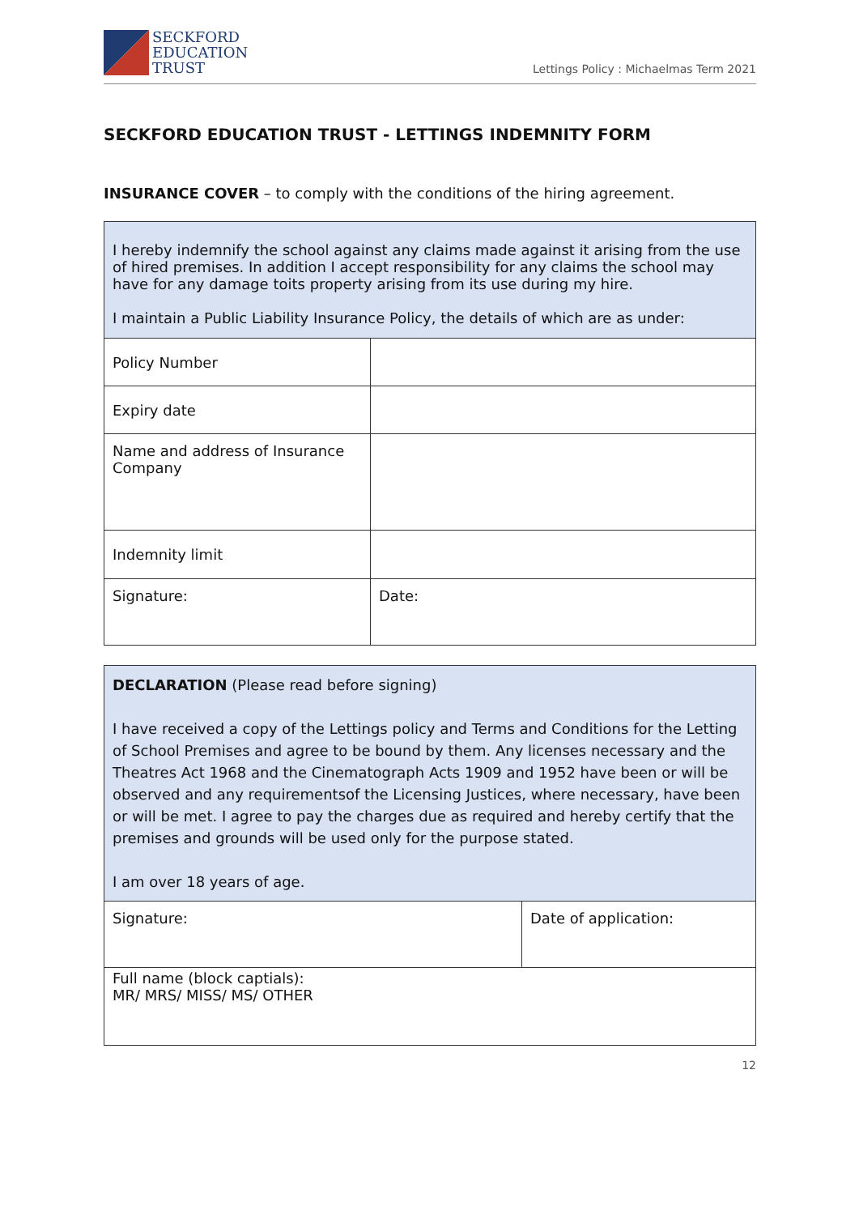SECKFORD
EDUCATION
TRUST
Lettings Policy : Michaelmas Term 2021
SECKFORD EDUCATION TRUST - LETTINGS INDEMNITY FORM
INSURANCE COVER – to comply with the conditions of the hiring agreement.
| I hereby indemnify the school against any claims made against it arising from the use of hired premises. In addition I accept responsibility for any claims the school may have for any damage toits property arising from its use during my hire. I maintain a Public Liability Insurance Policy, the details of which are as under: | |
| Policy Number | |
| Expiry date | |
| Name and address of Insurance Company | |
| Indemnity limit | |
| Signature: | Date: |
| DECLARATION (Please read before signing) I have received a copy of the Lettings policy and Terms and Conditions for the Letting of School Premises and agree to be bound by them. Any licenses necessary and the Theatres Act 1968 and the Cinematograph Acts 1909 and 1952 have been or will be observed and any requirementsof the Licensing Justices, where necessary, have been or will be met. I agree to pay the charges due as required and hereby certify that the premises and grounds will be used only for the purpose stated. I am over 18 years of age. | |
| Signature: | Date of application: |
| Full name (block captials): MR/ MRS/ MISS/ MS/ OTHER | |
12